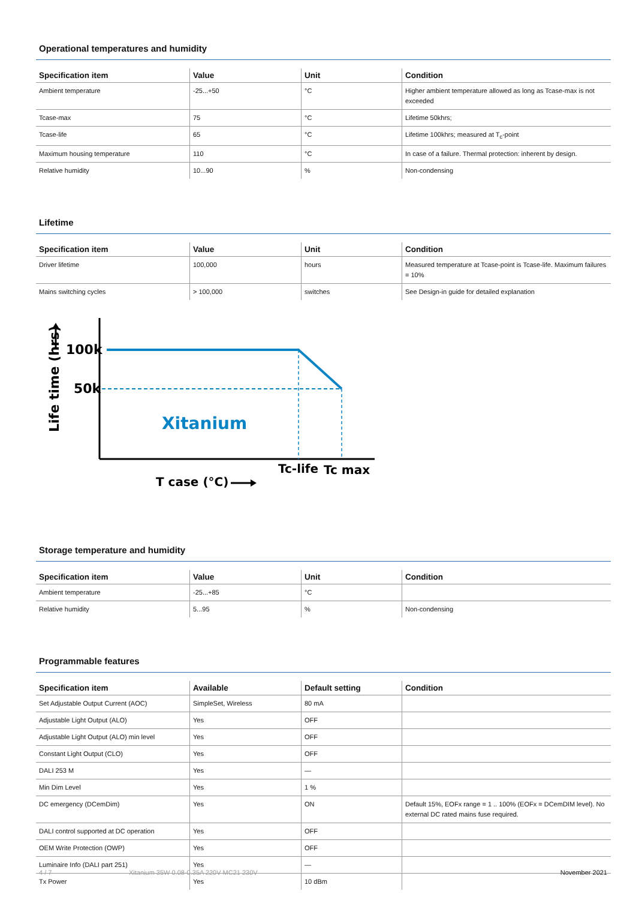Operational temperatures and humidity
| Specification item | Value | Unit | Condition |
| --- | --- | --- | --- |
| Ambient temperature | -25...+50 | °C | Higher ambient temperature allowed as long as Tcase-max is not exceeded |
| Tcase-max | 75 | °C | Lifetime 50khrs; |
| Tcase-life | 65 | °C | Lifetime 100khrs; measured at T<sub>c</sub>-point |
| Maximum housing temperature | 110 | °C | In case of a failure. Thermal protection: inherent by design. |
| Relative humidity | 10...90 | % | Non-condensing |
Lifetime
| Specification item | Value | Unit | Condition |
| --- | --- | --- | --- |
| Driver lifetime | 100,000 | hours | Measured temperature at Tcase-point is Tcase-life. Maximum failures = 10% |
| Mains switching cycles | > 100,000 | switches | See Design-in guide for detailed explanation |
Life time (hrs)
100k
50k
Xitanium
Tc-life
Tc max
T case (°C)
Storage temperature and humidity
| Specification item | Value | Unit | Condition |
| --- | --- | --- | --- |
| Ambient temperature | -25...+85 | °C | |
| Relative humidity | 5...95 | % | Non-condensing |
Programmable features
| Specification item | Available | Default setting | Condition |
| --- | --- | --- | --- |
| Set Adjustable Output Current (AOC) | SimpleSet, Wireless | 80 mA | |
| Adjustable Light Output (ALO) | Yes | OFF | |
| Adjustable Light Output (ALO) min level | Yes | OFF | |
| Constant Light Output (CLO) | Yes | OFF | |
| DALI 253 M | Yes | — | |
| Min Dim Level | Yes | 1 % | |
| DC emergency (DCemDim) | Yes | ON | Default 15%, EOFx range = 1 .. 100% (EOFx = DCemDIM level). No external DC rated mains fuse required. |
| DALI control supported at DC operation | Yes | OFF | |
| OEM Write Protection (OWP) | Yes | OFF | |
| Luminaire Info (DALI part 251) | Yes | — | |
| Tx Power | Yes | 10 dBm | |
4 / 7 Xitanium 35W 0.08-0.35A 220V MC21 230V November 2021